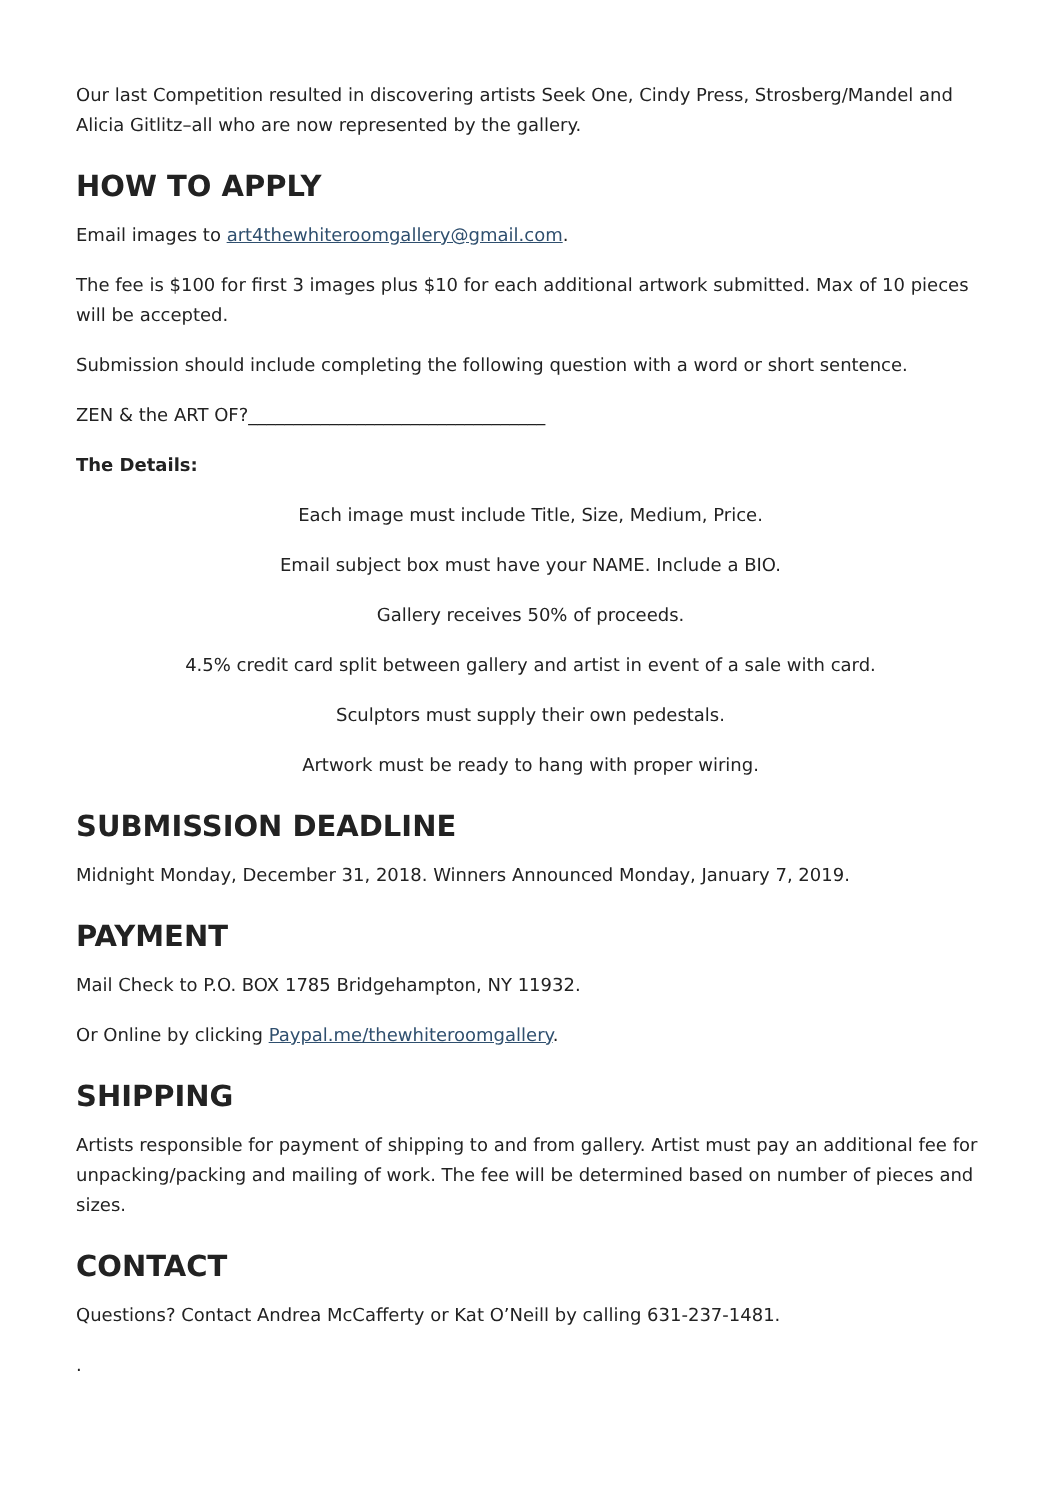Our last Competition resulted in discovering artists Seek One, Cindy Press, Strosberg/Mandel and Alicia Gitlitz–all who are now represented by the gallery.
HOW TO APPLY
Email images to art4thewhiteroomgallery@gmail.com.
The fee is $100 for first 3 images plus $10 for each additional artwork submitted. Max of 10 pieces will be accepted.
Submission should include completing the following question with a word or short sentence.
ZEN & the ART OF?_________________________________
The Details:
Each image must include Title, Size, Medium, Price.
Email subject box must have your NAME. Include a BIO.
Gallery receives 50% of proceeds.
4.5% credit card split between gallery and artist in event of a sale with card.
Sculptors must supply their own pedestals.
Artwork must be ready to hang with proper wiring.
SUBMISSION DEADLINE
Midnight Monday, December 31, 2018. Winners Announced Monday, January 7, 2019.
PAYMENT
Mail Check to P.O. BOX 1785 Bridgehampton, NY 11932.
Or Online by clicking Paypal.me/thewhiteroomgallery.
SHIPPING
Artists responsible for payment of shipping to and from gallery. Artist must pay an additional fee for unpacking/packing and mailing of work. The fee will be determined based on number of pieces and sizes.
CONTACT
Questions? Contact Andrea McCafferty or Kat O’Neill by calling 631-237-1481.
.